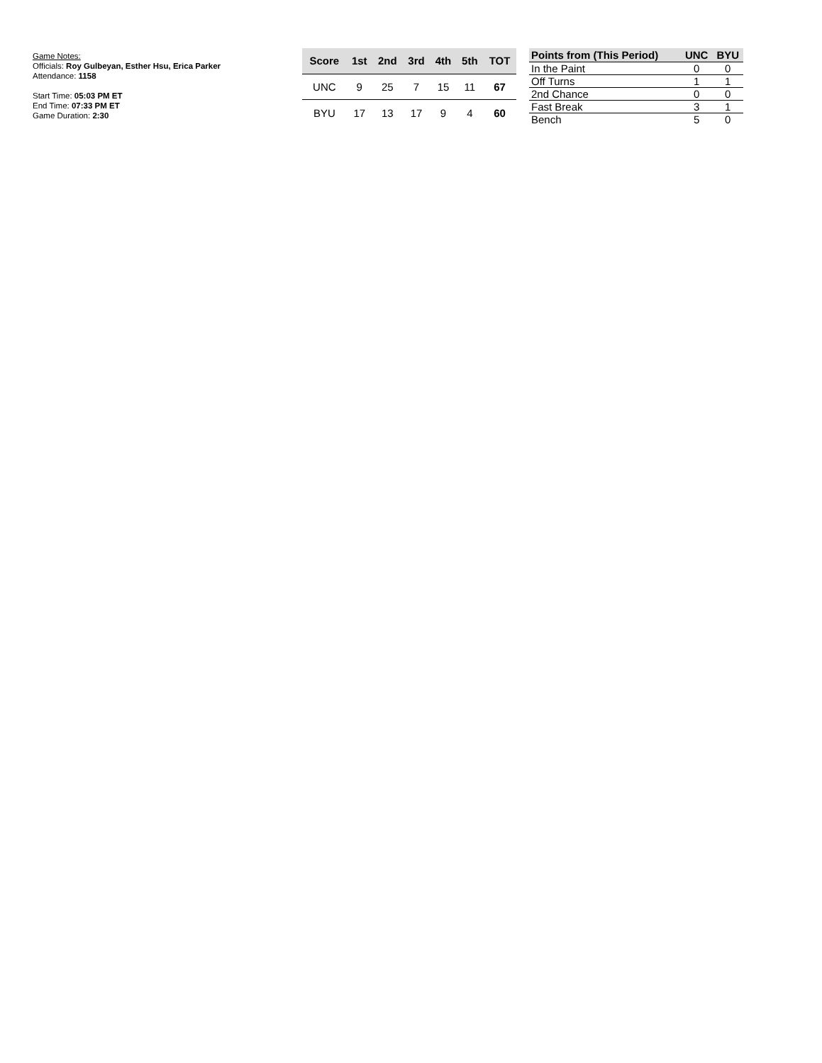Game Notes:
Officials: Roy Gulbeyan, Esther Hsu, Erica Parker
Attendance: 1158
Start Time: 05:03 PM ET
End Time: 07:33 PM ET
Game Duration: 2:30
| Score | 1st | 2nd | 3rd | 4th | 5th | TOT |
| --- | --- | --- | --- | --- | --- | --- |
| UNC | 9 | 25 | 7 | 15 | 11 | 67 |
| BYU | 17 | 13 | 17 | 9 | 4 | 60 |
| Points from (This Period) | UNC | BYU |
| --- | --- | --- |
| In the Paint | 0 | 0 |
| Off Turns | 1 | 1 |
| 2nd Chance | 0 | 0 |
| Fast Break | 3 | 1 |
| Bench | 5 | 0 |